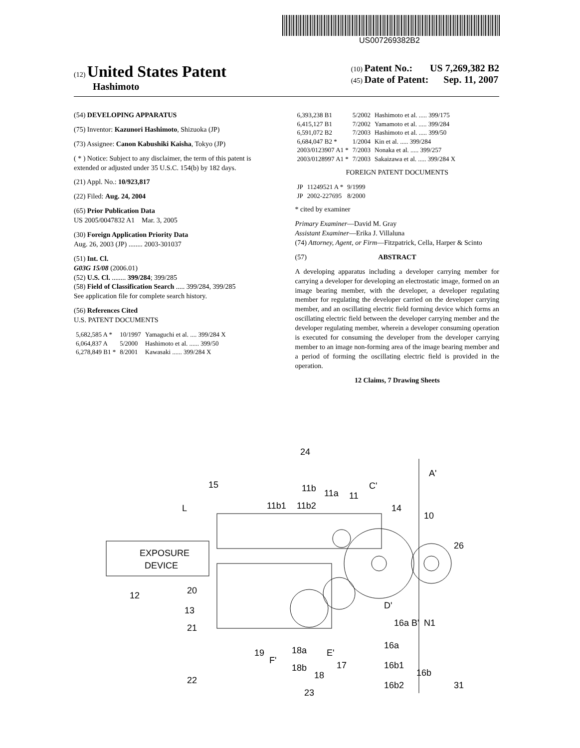US007269382B2
(12) United States Patent
Hashimoto
(10) Patent No.: US 7,269,382 B2
(45) Date of Patent: Sep. 11, 2007
(54) DEVELOPING APPARATUS
(75) Inventor: Kazunori Hashimoto, Shizuoka (JP)
(73) Assignee: Canon Kabushiki Kaisha, Tokyo (JP)
( * ) Notice: Subject to any disclaimer, the term of this patent is extended or adjusted under 35 U.S.C. 154(b) by 182 days.
(21) Appl. No.: 10/923,817
(22) Filed: Aug. 24, 2004
(65) Prior Publication Data
US 2005/0047832 A1 Mar. 3, 2005
(30) Foreign Application Priority Data
Aug. 26, 2003 (JP) ........ 2003-301037
(51) Int. Cl.
G03G 15/08 (2006.01)
(52) U.S. Cl. ........ 399/284; 399/285
(58) Field of Classification Search ..... 399/284, 399/285
See application file for complete search history.
(56) References Cited
U.S. PATENT DOCUMENTS
| 5,682,585 A * | 10/1997 | Yamaguchi et al. .... 399/284 X |
| 6,064,837 A | 5/2000 | Hashimoto et al. ...... 399/50 |
| 6,278,849 B1 * | 8/2001 | Kawasaki ...... 399/284 X |
| 6,393,238 B1 | 5/2002 | Hashimoto et al. ..... 399/175 |
| 6,415,127 B1 | 7/2002 | Yamamoto et al. ..... 399/284 |
| 6,591,072 B2 | 7/2003 | Hashimoto et al. ..... 399/50 |
| 6,684,047 B2 * | 1/2004 | Kin et al. ..... 399/284 |
| 2003/0123907 A1 * | 7/2003 | Nonaka et al. ..... 399/257 |
| 2003/0128997 A1 * | 7/2003 | Sakaizawa et al. ..... 399/284 X |
FOREIGN PATENT DOCUMENTS
| JP | 11249521 A * | 9/1999 |
| JP | 2002-227695 | 8/2000 |
* cited by examiner
Primary Examiner—David M. Gray
Assistant Examiner—Erika J. Villaluna
(74) Attorney, Agent, or Firm—Fitzpatrick, Cella, Harper & Scinto
(57) ABSTRACT
A developing apparatus including a developer carrying member for carrying a developer for developing an electrostatic image, formed on an image bearing member, with the developer, a developer regulating member for regulating the developer carried on the developer carrying member, and an oscillating electric field forming device which forms an oscillating electric field between the developer carrying member and the developer regulating member, wherein a developer consuming operation is executed for consuming the developer from the developer carrying member to an image non-forming area of the image bearing member and a period of forming the oscillating electric field is provided in the operation.
12 Claims, 7 Drawing Sheets
EXPOSURE
DEVICE
24
15
11b
11b1
11b2
11a
11
C'
14
10
L
A'
26
12
20
13
21
D'
16a
N1
16a
16b1
16b
16b2
31
19
F'
18a
18b
18
E'
17
22
23
B'